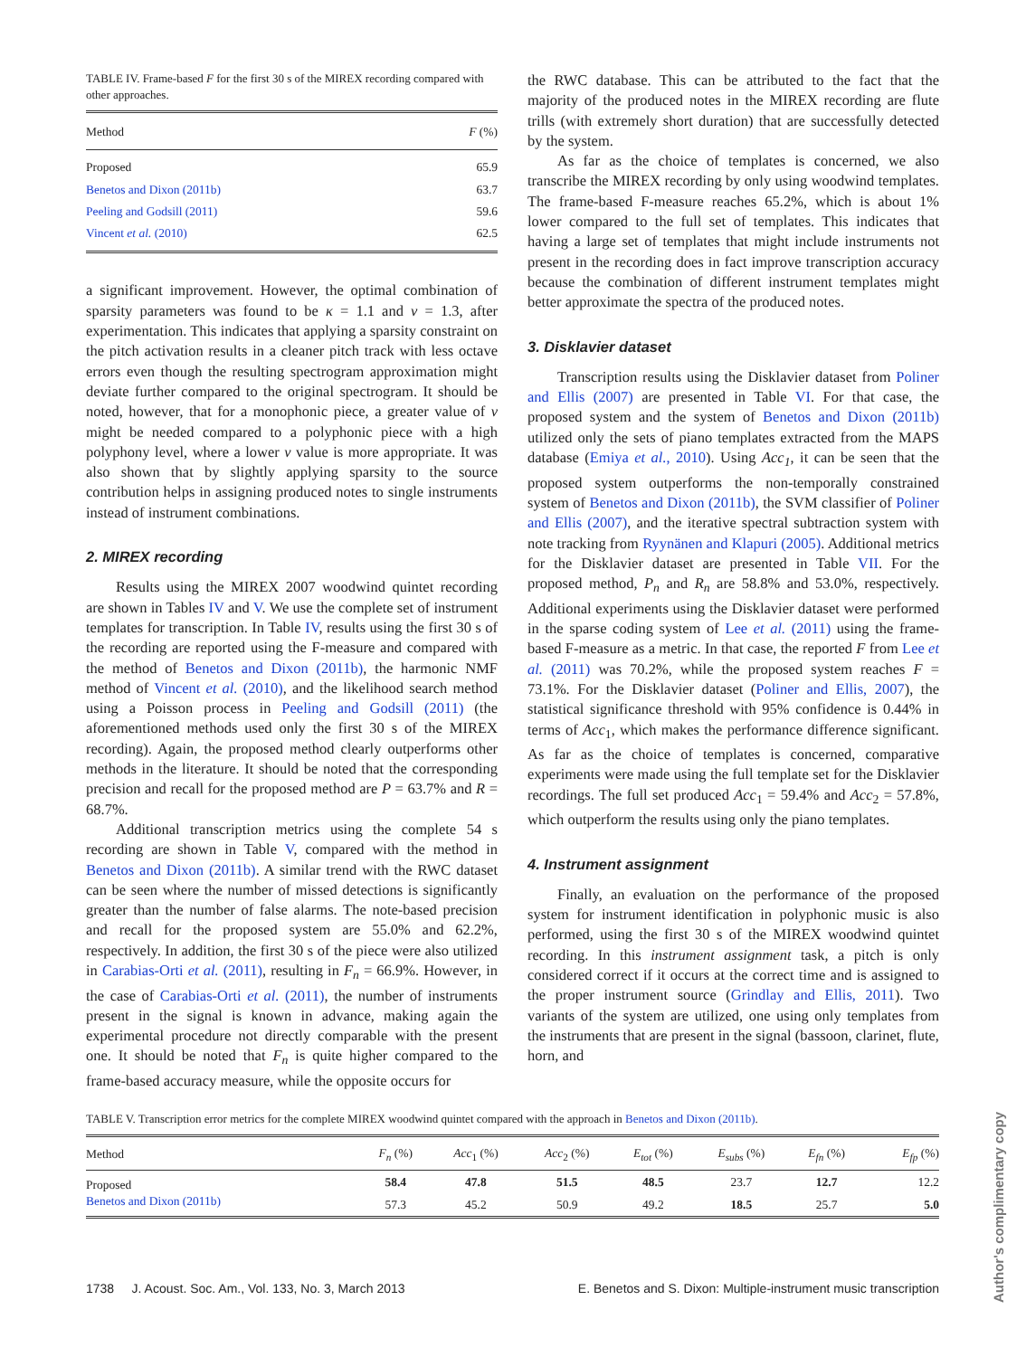TABLE IV. Frame-based F for the first 30 s of the MIREX recording compared with other approaches.
| Method | F (%) |
| --- | --- |
| Proposed | 65.9 |
| Benetos and Dixon (2011b) | 63.7 |
| Peeling and Godsill (2011) | 59.6 |
| Vincent et al. (2010) | 62.5 |
a significant improvement. However, the optimal combination of sparsity parameters was found to be κ = 1.1 and ν = 1.3, after experimentation. This indicates that applying a sparsity constraint on the pitch activation results in a cleaner pitch track with less octave errors even though the resulting spectrogram approximation might deviate further compared to the original spectrogram. It should be noted, however, that for a monophonic piece, a greater value of ν might be needed compared to a polyphonic piece with a high polyphony level, where a lower ν value is more appropriate. It was also shown that by slightly applying sparsity to the source contribution helps in assigning produced notes to single instruments instead of instrument combinations.
2. MIREX recording
Results using the MIREX 2007 woodwind quintet recording are shown in Tables IV and V. We use the complete set of instrument templates for transcription. In Table IV, results using the first 30 s of the recording are reported using the F-measure and compared with the method of Benetos and Dixon (2011b), the harmonic NMF method of Vincent et al. (2010), and the likelihood search method using a Poisson process in Peeling and Godsill (2011) (the aforementioned methods used only the first 30 s of the MIREX recording). Again, the proposed method clearly outperforms other methods in the literature. It should be noted that the corresponding precision and recall for the proposed method are P = 63.7% and R = 68.7%.
Additional transcription metrics using the complete 54 s recording are shown in Table V, compared with the method in Benetos and Dixon (2011b). A similar trend with the RWC dataset can be seen where the number of missed detections is significantly greater than the number of false alarms. The note-based precision and recall for the proposed system are 55.0% and 62.2%, respectively. In addition, the first 30 s of the piece were also utilized in Carabias-Orti et al. (2011), resulting in F<sub>n</sub> = 66.9%. However, in the case of Carabias-Orti et al. (2011), the number of instruments present in the signal is known in advance, making again the experimental procedure not directly comparable with the present one. It should be noted that F<sub>n</sub> is quite higher compared to the frame-based accuracy measure, while the opposite occurs for
the RWC database. This can be attributed to the fact that the majority of the produced notes in the MIREX recording are flute trills (with extremely short duration) that are successfully detected by the system.
As far as the choice of templates is concerned, we also transcribe the MIREX recording by only using woodwind templates. The frame-based F-measure reaches 65.2%, which is about 1% lower compared to the full set of templates. This indicates that having a large set of templates that might include instruments not present in the recording does in fact improve transcription accuracy because the combination of different instrument templates might better approximate the spectra of the produced notes.
3. Disklavier dataset
Transcription results using the Disklavier dataset from Poliner and Ellis (2007) are presented in Table VI. For that case, the proposed system and the system of Benetos and Dixon (2011b) utilized only the sets of piano templates extracted from the MAPS database (Emiya et al., 2010). Using Acc<sub>1</sub>, it can be seen that the proposed system outperforms the non-temporally constrained system of Benetos and Dixon (2011b), the SVM classifier of Poliner and Ellis (2007), and the iterative spectral subtraction system with note tracking from Ryynänen and Klapuri (2005). Additional metrics for the Disklavier dataset are presented in Table VII. For the proposed method, P<sub>n</sub> and R<sub>n</sub> are 58.8% and 53.0%, respectively. Additional experiments using the Disklavier dataset were performed in the sparse coding system of Lee et al. (2011) using the frame-based F-measure as a metric. In that case, the reported F from Lee et al. (2011) was 70.2%, while the proposed system reaches F = 73.1%. For the Disklavier dataset (Poliner and Ellis, 2007), the statistical significance threshold with 95% confidence is 0.44% in terms of Acc<sub>1</sub>, which makes the performance difference significant. As far as the choice of templates is concerned, comparative experiments were made using the full template set for the Disklavier recordings. The full set produced Acc<sub>1</sub> = 59.4% and Acc<sub>2</sub> = 57.8%, which outperform the results using only the piano templates.
4. Instrument assignment
Finally, an evaluation on the performance of the proposed system for instrument identification in polyphonic music is also performed, using the first 30 s of the MIREX woodwind quintet recording. In this instrument assignment task, a pitch is only considered correct if it occurs at the correct time and is assigned to the proper instrument source (Grindlay and Ellis, 2011). Two variants of the system are utilized, one using only templates from the instruments that are present in the signal (bassoon, clarinet, flute, horn, and
TABLE V. Transcription error metrics for the complete MIREX woodwind quintet compared with the approach in Benetos and Dixon (2011b).
| Method | F<sub>n</sub> (%) | Acc<sub>1</sub> (%) | Acc<sub>2</sub> (%) | E<sub>tot</sub> (%) | E<sub>subs</sub> (%) | E<sub>fn</sub> (%) | E<sub>fp</sub> (%) |
| --- | --- | --- | --- | --- | --- | --- | --- |
| Proposed | 58.4 | 47.8 | 51.5 | 48.5 | 23.7 | 12.7 | 12.2 |
| Benetos and Dixon (2011b) | 57.3 | 45.2 | 50.9 | 49.2 | 18.5 | 25.7 | 5.0 |
1738 J. Acoust. Soc. Am., Vol. 133, No. 3, March 2013 E. Benetos and S. Dixon: Multiple-instrument music transcription
Author's complimentary copy